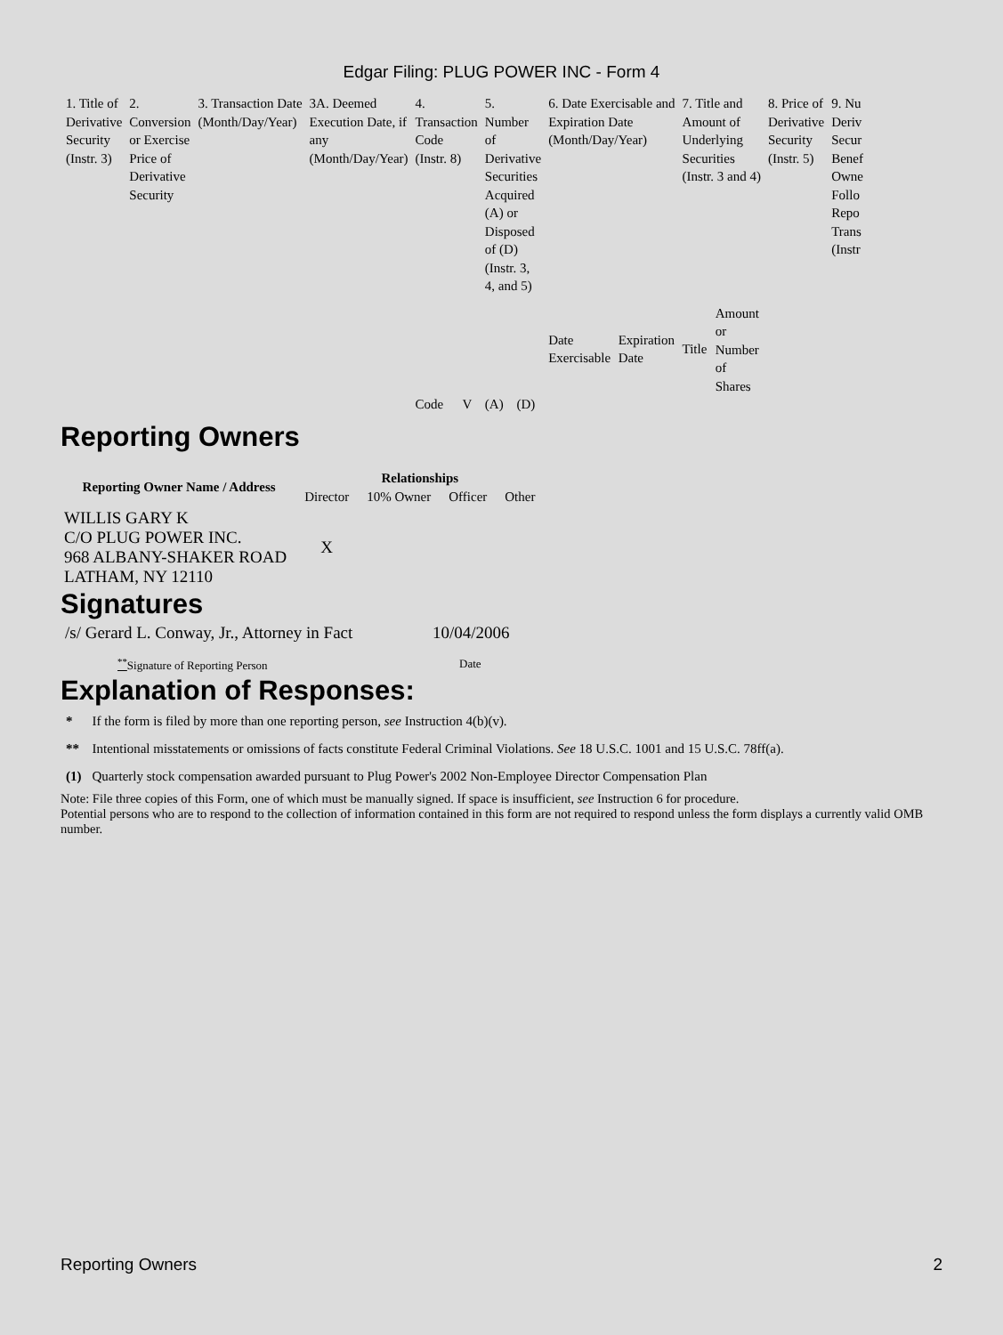Edgar Filing: PLUG POWER INC - Form 4
| 1. Title of Derivative Security (Instr. 3) | 2. Conversion or Exercise Price of Derivative Security | 3. Transaction Date (Month/Day/Year) | 3A. Deemed Execution Date, if any (Month/Day/Year) | 4. Transaction Code (Instr. 8) | | 5. Number of Derivative Securities Acquired (A) or Disposed of (D) (Instr. 3, 4, and 5) | | 6. Date Exercisable and Expiration Date (Month/Day/Year) | | 7. Title and Amount of Underlying Securities (Instr. 3 and 4) | | 8. Price of Derivative Security (Instr. 5) | 9. Nu Deriv Secur Benef Owne Follo Repo Trans (Instr |
| | | | | | | | | Date Exercisable | Expiration Date | Title | Amount or Number of Shares | | |
| | | | | Code | V | (A) | (D) | | | | | | |
Reporting Owners
| Reporting Owner Name / Address | Relationships | | | |
| --- | --- | --- | --- | --- |
| | Director | 10% Owner | Officer | Other |
| WILLIS GARY K C/O PLUG POWER INC. 968 ALBANY-SHAKER ROAD LATHAM, NY 12110 | X | | | |
Signatures
| /s/ Gerard L. Conway, Jr., Attorney in Fact | 10/04/2006 |
| <sup>**</sup> Signature of Reporting Person | Date |
Explanation of Responses:
| * | If the form is filed by more than one reporting person, see Instruction 4(b)(v). |
| ** | Intentional misstatements or omissions of facts constitute Federal Criminal Violations. See 18 U.S.C. 1001 and 15 U.S.C. 78ff(a). |
| (1) | Quarterly stock compensation awarded pursuant to Plug Power's 2002 Non-Employee Director Compensation Plan |
Note: File three copies of this Form, one of which must be manually signed. If space is insufficient, see Instruction 6 for procedure.
Potential persons who are to respond to the collection of information contained in this form are not required to respond unless the form displays a currently valid OMB number.
Reporting Owners 2